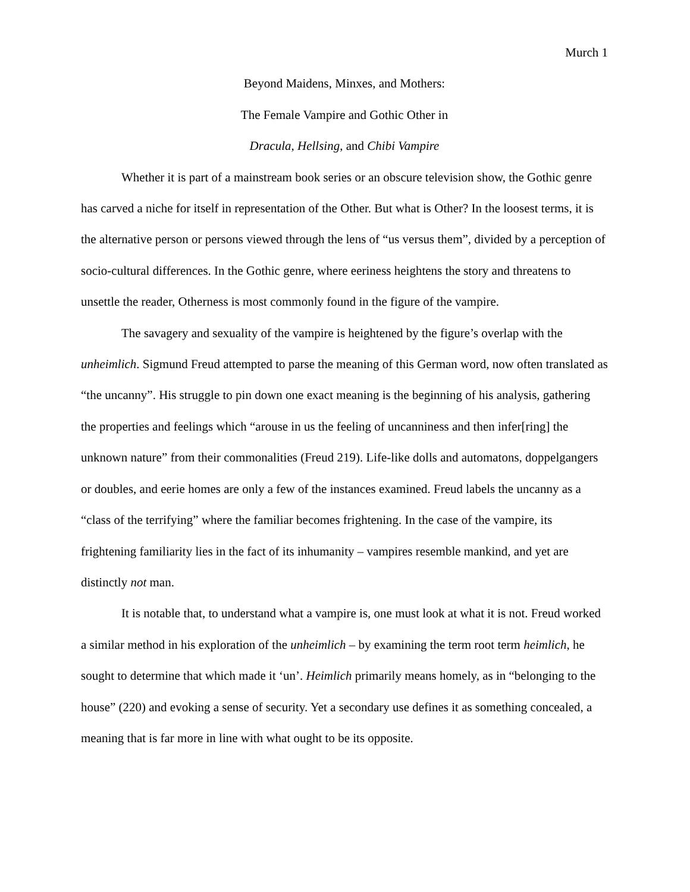Murch 1
Beyond Maidens, Minxes, and Mothers:
The Female Vampire and Gothic Other in
Dracula, Hellsing, and Chibi Vampire
Whether it is part of a mainstream book series or an obscure television show, the Gothic genre has carved a niche for itself in representation of the Other. But what is Other? In the loosest terms, it is the alternative person or persons viewed through the lens of “us versus them”, divided by a perception of socio-cultural differences. In the Gothic genre, where eeriness heightens the story and threatens to unsettle the reader, Otherness is most commonly found in the figure of the vampire.
The savagery and sexuality of the vampire is heightened by the figure’s overlap with the unheimlich. Sigmund Freud attempted to parse the meaning of this German word, now often translated as “the uncanny”. His struggle to pin down one exact meaning is the beginning of his analysis, gathering the properties and feelings which “arouse in us the feeling of uncanniness and then infer[ring] the unknown nature” from their commonalities (Freud 219). Life-like dolls and automatons, doppelgangers or doubles, and eerie homes are only a few of the instances examined. Freud labels the uncanny as a “class of the terrifying” where the familiar becomes frightening. In the case of the vampire, its frightening familiarity lies in the fact of its inhumanity – vampires resemble mankind, and yet are distinctly not man.
It is notable that, to understand what a vampire is, one must look at what it is not. Freud worked a similar method in his exploration of the unheimlich – by examining the term root term heimlich, he sought to determine that which made it ‘un’. Heimlich primarily means homely, as in “belonging to the house” (220) and evoking a sense of security. Yet a secondary use defines it as something concealed, a meaning that is far more in line with what ought to be its opposite.